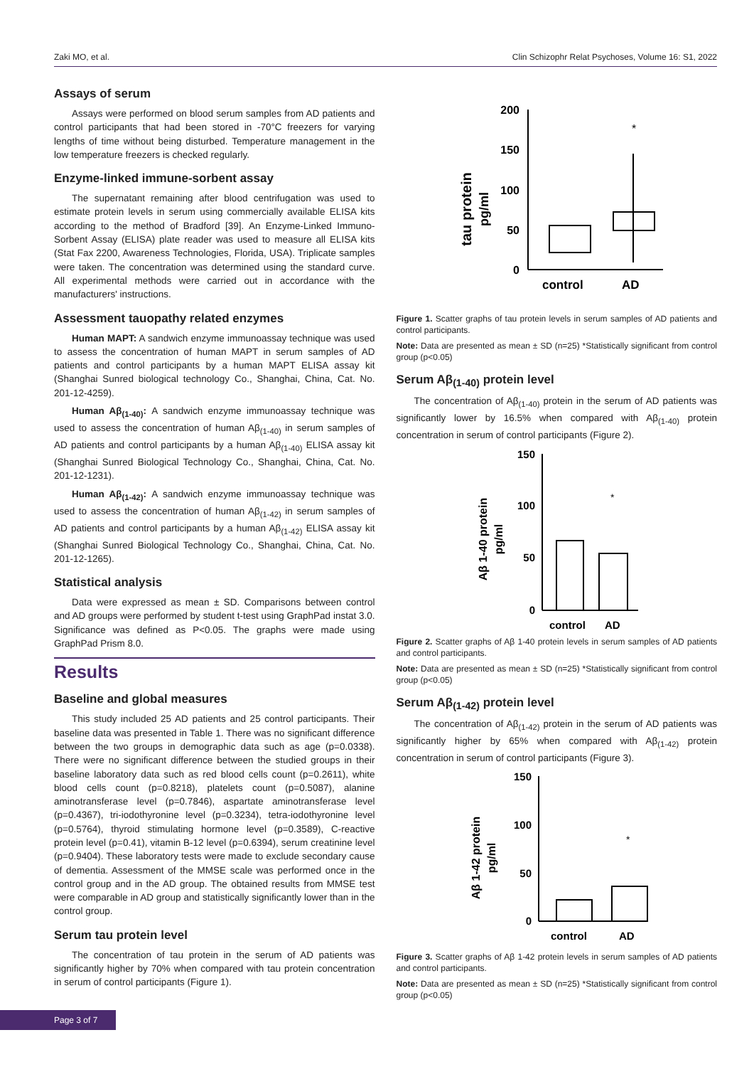Zaki MO, et al. Clin Schizophr Relat Psychoses, Volume 16: S1, 2022
Assays of serum
Assays were performed on blood serum samples from AD patients and control participants that had been stored in -70°C freezers for varying lengths of time without being disturbed. Temperature management in the low temperature freezers is checked regularly.
Enzyme-linked immune-sorbent assay
The supernatant remaining after blood centrifugation was used to estimate protein levels in serum using commercially available ELISA kits according to the method of Bradford [39]. An Enzyme-Linked Immuno-Sorbent Assay (ELISA) plate reader was used to measure all ELISA kits (Stat Fax 2200, Awareness Technologies, Florida, USA). Triplicate samples were taken. The concentration was determined using the standard curve. All experimental methods were carried out in accordance with the manufacturers' instructions.
Assessment tauopathy related enzymes
Human MAPT: A sandwich enzyme immunoassay technique was used to assess the concentration of human MAPT in serum samples of AD patients and control participants by a human MAPT ELISA assay kit (Shanghai Sunred biological technology Co., Shanghai, China, Cat. No. 201-12-4259).
Human Aβ<sub>(1-40)</sub>: A sandwich enzyme immunoassay technique was used to assess the concentration of human Aβ<sub>(1-40)</sub> in serum samples of AD patients and control participants by a human Aβ<sub>(1-40)</sub> ELISA assay kit (Shanghai Sunred Biological Technology Co., Shanghai, China, Cat. No. 201-12-1231).
Human Aβ<sub>(1-42)</sub>: A sandwich enzyme immunoassay technique was used to assess the concentration of human Aβ<sub>(1-42)</sub> in serum samples of AD patients and control participants by a human Aβ<sub>(1-42)</sub> ELISA assay kit (Shanghai Sunred Biological Technology Co., Shanghai, China, Cat. No. 201-12-1265).
Statistical analysis
Data were expressed as mean ± SD. Comparisons between control and AD groups were performed by student t-test using GraphPad instat 3.0. Significance was defined as P<0.05. The graphs were made using GraphPad Prism 8.0.
Results
Baseline and global measures
This study included 25 AD patients and 25 control participants. Their baseline data was presented in Table 1. There was no significant difference between the two groups in demographic data such as age (p=0.0338). There were no significant difference between the studied groups in their baseline laboratory data such as red blood cells count (p=0.2611), white blood cells count (p=0.8218), platelets count (p=0.5087), alanine aminotransferase level (p=0.7846), aspartate aminotransferase level (p=0.4367), tri-iodothyronine level (p=0.3234), tetra-iodothyronine level (p=0.5764), thyroid stimulating hormone level (p=0.3589), C-reactive protein level (p=0.41), vitamin B-12 level (p=0.6394), serum creatinine level (p=0.9404). These laboratory tests were made to exclude secondary cause of dementia. Assessment of the MMSE scale was performed once in the control group and in the AD group. The obtained results from MMSE test were comparable in AD group and statistically significantly lower than in the control group.
Serum tau protein level
The concentration of tau protein in the serum of AD patients was significantly higher by 70% when compared with tau protein concentration in serum of control participants (Figure 1).
tau protein
pg/ml
200
150
100
50
0
*
control
AD
Figure 1. Scatter graphs of tau protein levels in serum samples of AD patients and control participants.
Note: Data are presented as mean ± SD (n=25) *Statistically significant from control group (p<0.05)
Serum Aβ<sub>(1-40)</sub> protein level
The concentration of Aβ<sub>(1-40)</sub> protein in the serum of AD patients was significantly lower by 16.5% when compared with Aβ<sub>(1-40)</sub> protein concentration in serum of control participants (Figure 2).
Aβ 1-40 protein
pg/ml
150
100
50
0
*
control
AD
Figure 2. Scatter graphs of Aβ 1-40 protein levels in serum samples of AD patients and control participants.
Note: Data are presented as mean ± SD (n=25) *Statistically significant from control group (p<0.05)
Serum Aβ<sub>(1-42)</sub> protein level
The concentration of Aβ<sub>(1-42)</sub> protein in the serum of AD patients was significantly higher by 65% when compared with Aβ<sub>(1-42)</sub> protein concentration in serum of control participants (Figure 3).
Aβ 1-42 protein
pg/ml
150
100
50
0
*
control
AD
Figure 3. Scatter graphs of Aβ 1-42 protein levels in serum samples of AD patients and control participants.
Note: Data are presented as mean ± SD (n=25) *Statistically significant from control group (p<0.05)
Page 3 of 7